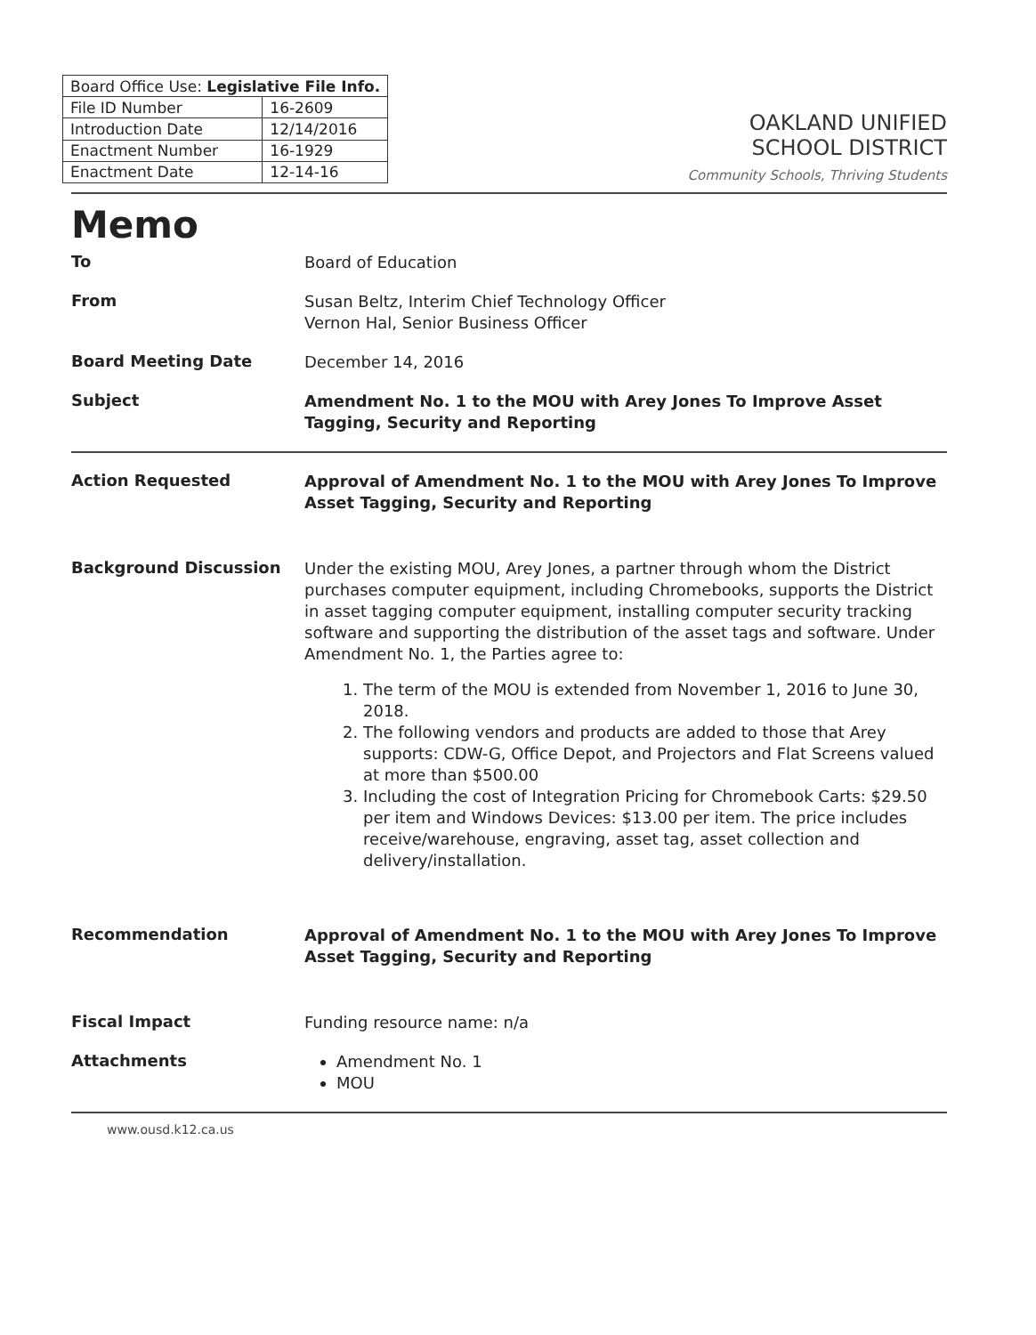| Board Office Use: Legislative File Info. | |
| --- | --- |
| File ID Number | 16-2609 |
| Introduction Date | 12/14/2016 |
| Enactment Number | 16-1929 |
| Enactment Date | 12-14-16 |
OAKLAND UNIFIED
SCHOOL DISTRICT
Community Schools, Thriving Students
Memo
To
Board of Education
From
Susan Beltz, Interim Chief Technology Officer
Vernon Hal, Senior Business Officer
Board Meeting Date
December 14, 2016
Subject
Amendment No. 1 to the MOU with Arey Jones To Improve Asset Tagging, Security and Reporting
Action Requested
Approval of Amendment No. 1 to the MOU with Arey Jones To Improve Asset Tagging, Security and Reporting
Background Discussion
Under the existing MOU, Arey Jones, a partner through whom the District purchases computer equipment, including Chromebooks, supports the District in asset tagging computer equipment, installing computer security tracking software and supporting the distribution of the asset tags and software. Under Amendment No. 1, the Parties agree to:
1. The term of the MOU is extended from November 1, 2016 to June 30, 2018.
2. The following vendors and products are added to those that Arey supports: CDW-G, Office Depot, and Projectors and Flat Screens valued at more than $500.00
3. Including the cost of Integration Pricing for Chromebook Carts: $29.50 per item and Windows Devices: $13.00 per item. The price includes receive/warehouse, engraving, asset tag, asset collection and delivery/installation.
Recommendation
Approval of Amendment No. 1 to the MOU with Arey Jones To Improve Asset Tagging, Security and Reporting
Fiscal Impact
Funding resource name: n/a
Attachments
Amendment No. 1
MOU
www.ousd.k12.ca.us